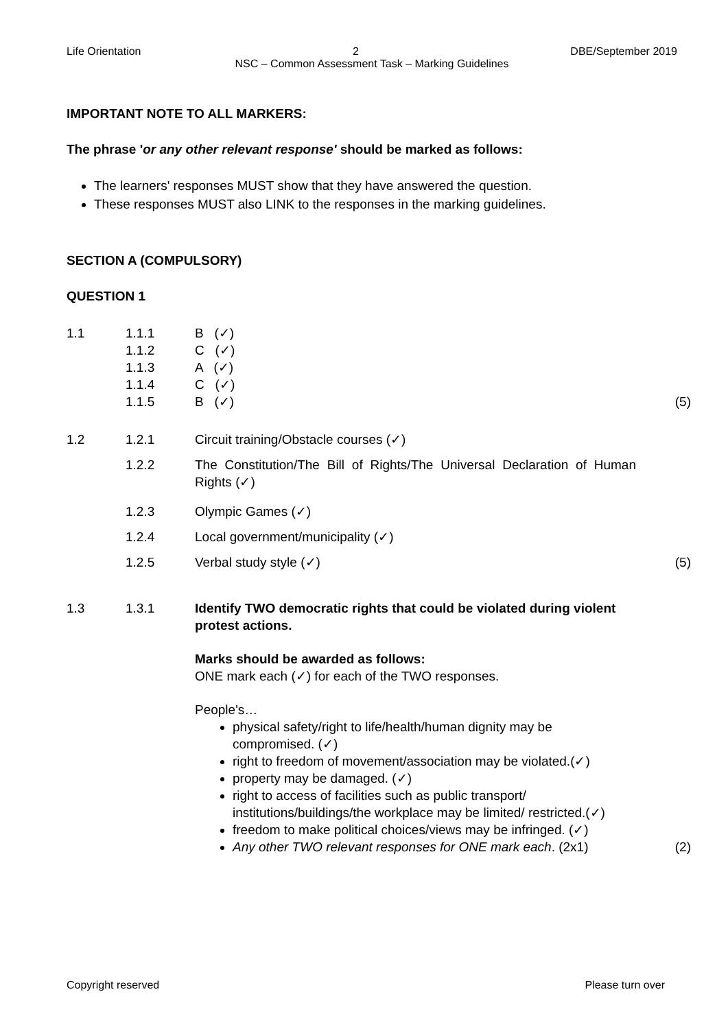Life Orientation 2 DBE/September 2019
NSC – Common Assessment Task – Marking Guidelines
IMPORTANT NOTE TO ALL MARKERS:
The phrase 'or any other relevant response' should be marked as follows:
The learners' responses MUST show that they have answered the question.
These responses MUST also LINK to the responses in the marking guidelines.
SECTION A (COMPULSORY)
QUESTION 1
| 1.1 | 1.1.1 1.1.2 1.1.3 1.1.4 1.1.5 | B (✓) C (✓) A (✓) C (✓) B (✓) | (5) |
| 1.2 | 1.2.1 | Circuit training/Obstacle courses (✓) | |
| | 1.2.2 | The Constitution/The Bill of Rights/The Universal Declaration of Human Rights (✓) | |
| | 1.2.3 | Olympic Games (✓) | |
| | 1.2.4 | Local government/municipality (✓) | |
| | 1.2.5 | Verbal study style (✓) | (5) |
| 1.3 | 1.3.1 | Identify TWO democratic rights that could be violated during violent protest actions. Marks should be awarded as follows: ONE mark each (✓) for each of the TWO responses. People's… physical safety/right to life/health/human dignity may be compromised. (✓) right to freedom of movement/association may be violated.(✓) property may be damaged. (✓) right to access of facilities such as public transport/ institutions/buildings/the workplace may be limited/ restricted.(✓) freedom to make political choices/views may be infringed. (✓) Any other TWO relevant responses for ONE mark each . (2x1) | (2) |
Copyright reserved Please turn over